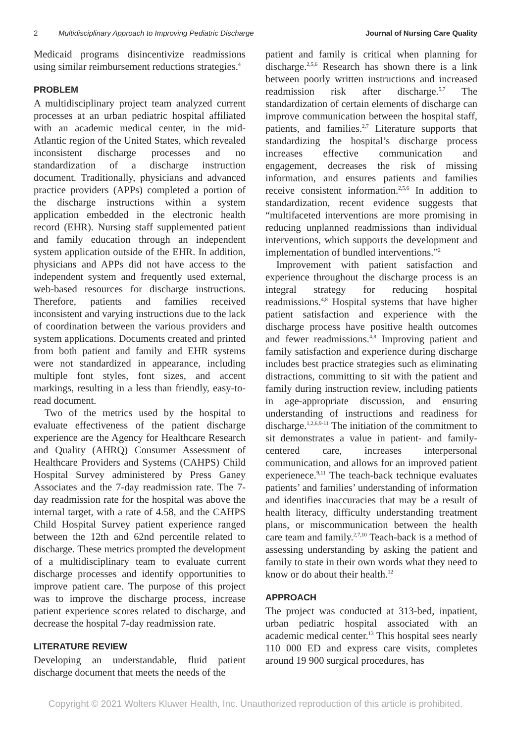2 Multidisciplinary Approach to Improving Pediatric Discharge Journal of Nursing Care Quality
Medicaid programs disincentivize readmissions using similar reimbursement reductions strategies.<sup>4</sup>
PROBLEM
A multidisciplinary project team analyzed current processes at an urban pediatric hospital affiliated with an academic medical center, in the mid-Atlantic region of the United States, which revealed inconsistent discharge processes and no standardization of a discharge instruction document. Traditionally, physicians and advanced practice providers (APPs) completed a portion of the discharge instructions within a system application embedded in the electronic health record (EHR). Nursing staff supplemented patient and family education through an independent system application outside of the EHR. In addition, physicians and APPs did not have access to the independent system and frequently used external, web-based resources for discharge instructions. Therefore, patients and families received inconsistent and varying instructions due to the lack of coordination between the various providers and system applications. Documents created and printed from both patient and family and EHR systems were not standardized in appearance, including multiple font styles, font sizes, and accent markings, resulting in a less than friendly, easy-to-read document.
Two of the metrics used by the hospital to evaluate effectiveness of the patient discharge experience are the Agency for Healthcare Research and Quality (AHRQ) Consumer Assessment of Healthcare Providers and Systems (CAHPS) Child Hospital Survey administered by Press Ganey Associates and the 7-day readmission rate. The 7-day readmission rate for the hospital was above the internal target, with a rate of 4.58, and the CAHPS Child Hospital Survey patient experience ranged between the 12th and 62nd percentile related to discharge. These metrics prompted the development of a multidisciplinary team to evaluate current discharge processes and identify opportunities to improve patient care. The purpose of this project was to improve the discharge process, increase patient experience scores related to discharge, and decrease the hospital 7-day readmission rate.
LITERATURE REVIEW
Developing an understandable, fluid patient discharge document that meets the needs of the
patient and family is critical when planning for discharge.<sup>2,5,6</sup> Research has shown there is a link between poorly written instructions and increased readmission risk after discharge.<sup>5,7</sup> The standardization of certain elements of discharge can improve communication between the hospital staff, patients, and families.<sup>2,7</sup> Literature supports that standardizing the hospital’s discharge process increases effective communication and engagement, decreases the risk of missing information, and ensures patients and families receive consistent information.<sup>2,5,6</sup> In addition to standardization, recent evidence suggests that “multifaceted interventions are more promising in reducing unplanned readmissions than individual interventions, which supports the development and implementation of bundled interventions.”<sup>2</sup>
Improvement with patient satisfaction and experience throughout the discharge process is an integral strategy for reducing hospital readmissions.<sup>4,8</sup> Hospital systems that have higher patient satisfaction and experience with the discharge process have positive health outcomes and fewer readmissions.<sup>4,8</sup> Improving patient and family satisfaction and experience during discharge includes best practice strategies such as eliminating distractions, committing to sit with the patient and family during instruction review, including patients in age-appropriate discussion, and ensuring understanding of instructions and readiness for discharge.<sup>1,2,6,9-11</sup> The initiation of the commitment to sit demonstrates a value in patient- and family-centered care, increases interpersonal communication, and allows for an improved patient experienece.<sup>9,11</sup> The teach-back technique evaluates patients’ and families’ understanding of information and identifies inaccuracies that may be a result of health literacy, difficulty understanding treatment plans, or miscommunication between the health care team and family.<sup>2,7,10</sup> Teach-back is a method of assessing understanding by asking the patient and family to state in their own words what they need to know or do about their health.<sup>12</sup>
APPROACH
The project was conducted at 313-bed, inpatient, urban pediatric hospital associated with an academic medical center.<sup>13</sup> This hospital sees nearly 110 000 ED and express care visits, completes around 19 900 surgical procedures, has
Copyright © 2021 Wolters Kluwer Health, Inc. Unauthorized reproduction of this article is prohibited.